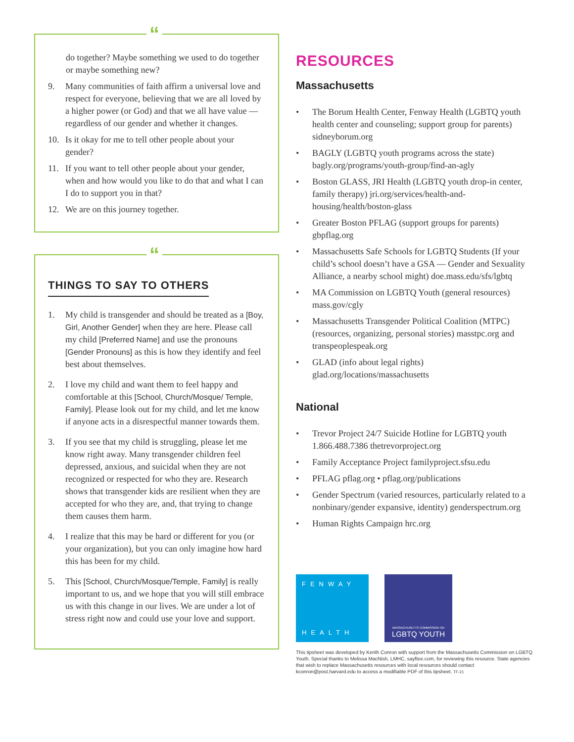“
do together? Maybe something we used to do together or maybe something new?
9. Many communities of faith affirm a universal love and respect for everyone, believing that we are all loved by a higher power (or God) and that we all have value — regardless of our gender and whether it changes.
10. Is it okay for me to tell other people about your gender?
11. If you want to tell other people about your gender, when and how would you like to do that and what I can I do to support you in that?
12. We are on this journey together.
“
THINGS TO SAY TO OTHERS
1. My child is transgender and should be treated as a [Boy, Girl, Another Gender] when they are here. Please call my child [Preferred Name] and use the pronouns [Gender Pronouns] as this is how they identify and feel best about themselves.
2. I love my child and want them to feel happy and comfortable at this [School, Church/Mosque/ Temple, Family]. Please look out for my child, and let me know if anyone acts in a disrespectful manner towards them.
3. If you see that my child is struggling, please let me know right away. Many transgender children feel depressed, anxious, and suicidal when they are not recognized or respected for who they are. Research shows that transgender kids are resilient when they are accepted for who they are, and, that trying to change them causes them harm.
4. I realize that this may be hard or different for you (or your organization), but you can only imagine how hard this has been for my child.
5. This [School, Church/Mosque/Temple, Family] is really important to us, and we hope that you will still embrace us with this change in our lives. We are under a lot of stress right now and could use your love and support.
RESOURCES
Massachusetts
• The Borum Health Center, Fenway Health (LGBTQ youth health center and counseling; support group for parents) sidneyborum.org
• BAGLY (LGBTQ youth programs across the state) bagly.org/programs/youth-group/find-an-agly
• Boston GLASS, JRI Health (LGBTQ youth drop-in center, family therapy) jri.org/services/health-and-housing/health/boston-glass
• Greater Boston PFLAG (support groups for parents) gbpflag.org
• Massachusetts Safe Schools for LGBTQ Students (If your child’s school doesn’t have a GSA — Gender and Sexuality Alliance, a nearby school might) doe.mass.edu/sfs/lgbtq
• MA Commission on LGBTQ Youth (general resources) mass.gov/cgly
• Massachusetts Transgender Political Coalition (MTPC) (resources, organizing, personal stories) masstpc.org and transpeoplespeak.org
• GLAD (info about legal rights) glad.org/locations/massachusetts
National
• Trevor Project 24/7 Suicide Hotline for LGBTQ youth 1.866.488.7386 thetrevorproject.org
• Family Acceptance Project familyproject.sfsu.edu
• PFLAG pflag.org • pflag.org/publications
• Gender Spectrum (varied resources, particularly related to a nonbinary/gender expansive, identity) genderspectrum.org
• Human Rights Campaign hrc.org
FENWAY
HEALTH
MASSACHUSETTS COMMISSION ON
LGBTQ YOUTH
This tipsheet was developed by Kerith Conron with support from the Massachusetts Commission on LGBTQ Youth. Special thanks to Melissa MacNish, LMHC, sayftee.com, for reviewing this resource. State agencies that wish to replace Massachusetts resources with local resources should contact kconron@post.harvard.edu to access a modifiable PDF of this tipsheet. TF-21